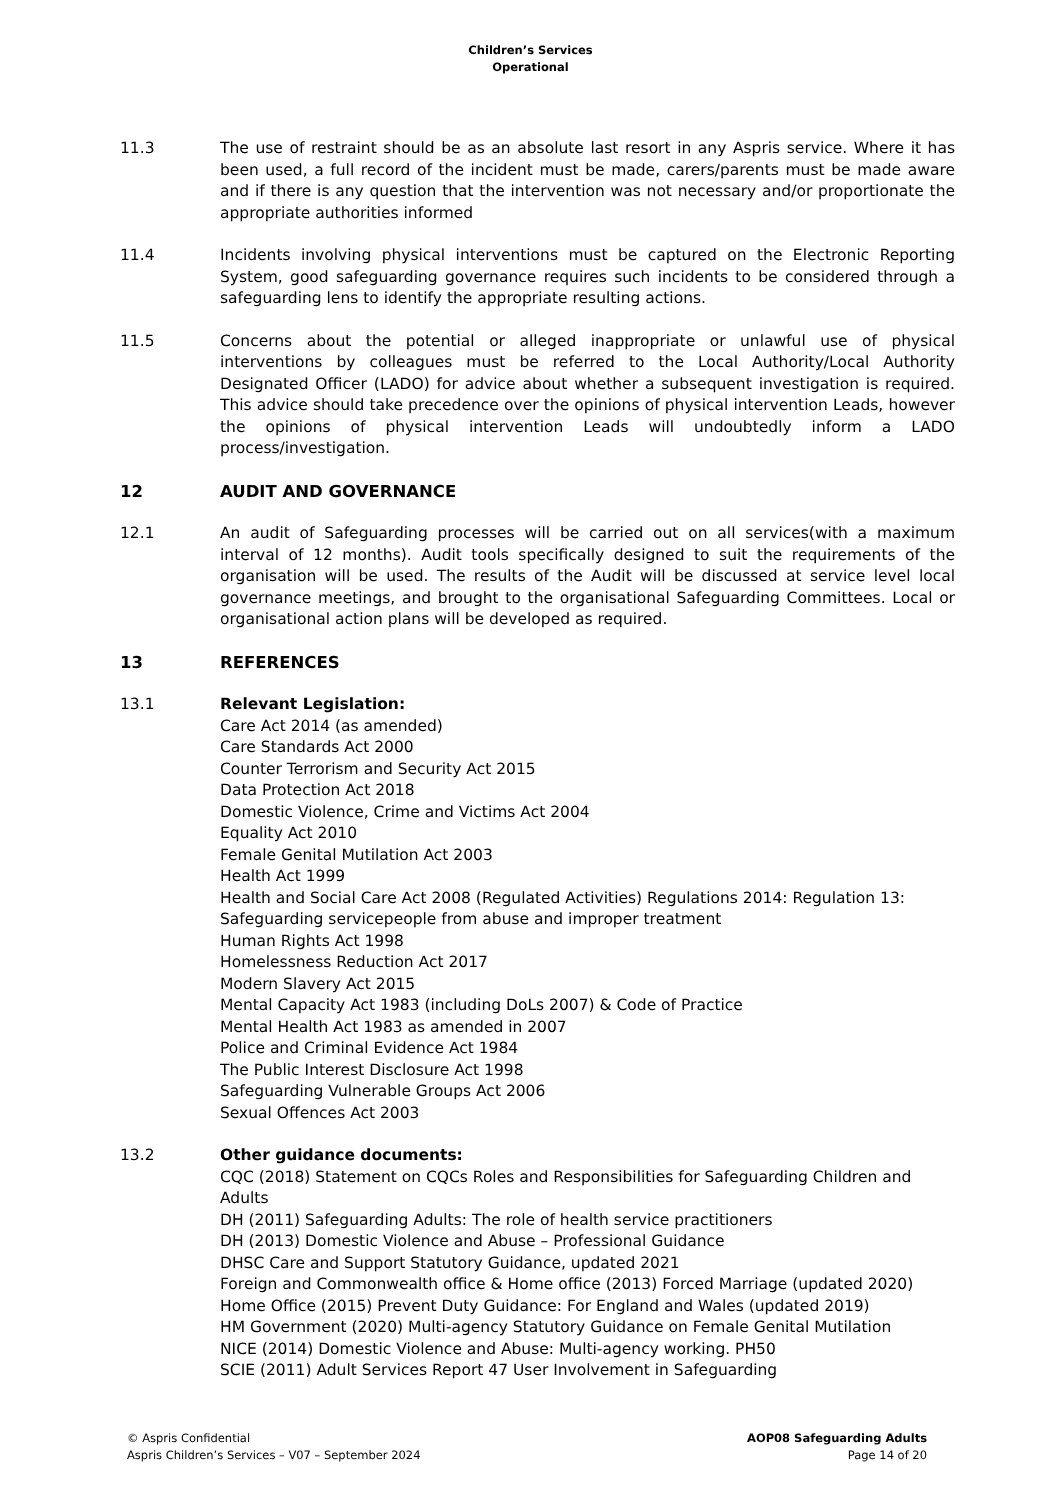Children’s Services
Operational
11.3 The use of restraint should be as an absolute last resort in any Aspris service. Where it has been used, a full record of the incident must be made, carers/parents must be made aware and if there is any question that the intervention was not necessary and/or proportionate the appropriate authorities informed
11.4 Incidents involving physical interventions must be captured on the Electronic Reporting System, good safeguarding governance requires such incidents to be considered through a safeguarding lens to identify the appropriate resulting actions.
11.5 Concerns about the potential or alleged inappropriate or unlawful use of physical interventions by colleagues must be referred to the Local Authority/Local Authority Designated Officer (LADO) for advice about whether a subsequent investigation is required. This advice should take precedence over the opinions of physical intervention Leads, however the opinions of physical intervention Leads will undoubtedly inform a LADO process/investigation.
12 AUDIT AND GOVERNANCE
12.1 An audit of Safeguarding processes will be carried out on all services(with a maximum interval of 12 months). Audit tools specifically designed to suit the requirements of the organisation will be used. The results of the Audit will be discussed at service level local governance meetings, and brought to the organisational Safeguarding Committees. Local or organisational action plans will be developed as required.
13 REFERENCES
13.1 Relevant Legislation:
Care Act 2014 (as amended)
Care Standards Act 2000
Counter Terrorism and Security Act 2015
Data Protection Act 2018
Domestic Violence, Crime and Victims Act 2004
Equality Act 2010
Female Genital Mutilation Act 2003
Health Act 1999
Health and Social Care Act 2008 (Regulated Activities) Regulations 2014: Regulation 13: Safeguarding servicepeople from abuse and improper treatment
Human Rights Act 1998
Homelessness Reduction Act 2017
Modern Slavery Act 2015
Mental Capacity Act 1983 (including DoLs 2007) & Code of Practice
Mental Health Act 1983 as amended in 2007
Police and Criminal Evidence Act 1984
The Public Interest Disclosure Act 1998
Safeguarding Vulnerable Groups Act 2006
Sexual Offences Act 2003
13.2 Other guidance documents:
CQC (2018) Statement on CQCs Roles and Responsibilities for Safeguarding Children and Adults
DH (2011) Safeguarding Adults: The role of health service practitioners
DH (2013) Domestic Violence and Abuse – Professional Guidance
DHSC Care and Support Statutory Guidance, updated 2021
Foreign and Commonwealth office & Home office (2013) Forced Marriage (updated 2020)
Home Office (2015) Prevent Duty Guidance: For England and Wales (updated 2019)
HM Government (2020) Multi-agency Statutory Guidance on Female Genital Mutilation
NICE (2014) Domestic Violence and Abuse: Multi-agency working. PH50
SCIE (2011) Adult Services Report 47 User Involvement in Safeguarding
© Aspris Confidential
Aspris Children’s Services – V07 – September 2024
AOP08 Safeguarding Adults
Page 14 of 20